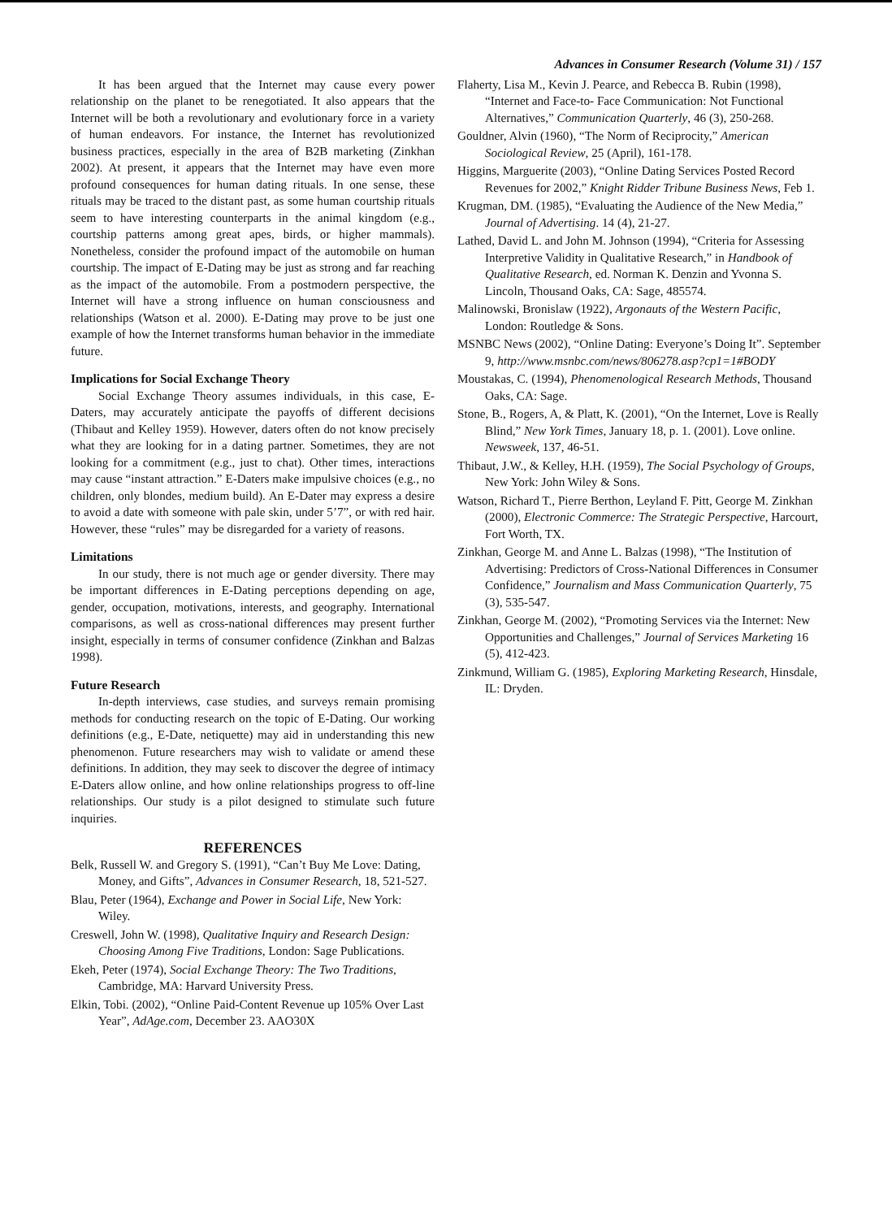Advances in Consumer Research (Volume 31) / 157
It has been argued that the Internet may cause every power relationship on the planet to be renegotiated. It also appears that the Internet will be both a revolutionary and evolutionary force in a variety of human endeavors. For instance, the Internet has revolutionized business practices, especially in the area of B2B marketing (Zinkhan 2002). At present, it appears that the Internet may have even more profound consequences for human dating rituals. In one sense, these rituals may be traced to the distant past, as some human courtship rituals seem to have interesting counterparts in the animal kingdom (e.g., courtship patterns among great apes, birds, or higher mammals). Nonetheless, consider the profound impact of the automobile on human courtship. The impact of E-Dating may be just as strong and far reaching as the impact of the automobile. From a postmodern perspective, the Internet will have a strong influence on human consciousness and relationships (Watson et al. 2000). E-Dating may prove to be just one example of how the Internet transforms human behavior in the immediate future.
Implications for Social Exchange Theory
Social Exchange Theory assumes individuals, in this case, E-Daters, may accurately anticipate the payoffs of different decisions (Thibaut and Kelley 1959). However, daters often do not know precisely what they are looking for in a dating partner. Sometimes, they are not looking for a commitment (e.g., just to chat). Other times, interactions may cause “instant attraction.” E-Daters make impulsive choices (e.g., no children, only blondes, medium build). An E-Dater may express a desire to avoid a date with someone with pale skin, under 5’7”, or with red hair. However, these “rules” may be disregarded for a variety of reasons.
Limitations
In our study, there is not much age or gender diversity. There may be important differences in E-Dating perceptions depending on age, gender, occupation, motivations, interests, and geography. International comparisons, as well as cross-national differences may present further insight, especially in terms of consumer confidence (Zinkhan and Balzas 1998).
Future Research
In-depth interviews, case studies, and surveys remain promising methods for conducting research on the topic of E-Dating. Our working definitions (e.g., E-Date, netiquette) may aid in understanding this new phenomenon. Future researchers may wish to validate or amend these definitions. In addition, they may seek to discover the degree of intimacy E-Daters allow online, and how online relationships progress to off-line relationships. Our study is a pilot designed to stimulate such future inquiries.
REFERENCES
Belk, Russell W. and Gregory S. (1991), “Can’t Buy Me Love: Dating, Money, and Gifts”, Advances in Consumer Research, 18, 521-527.
Blau, Peter (1964), Exchange and Power in Social Life, New York: Wiley.
Creswell, John W. (1998), Qualitative Inquiry and Research Design: Choosing Among Five Traditions, London: Sage Publications.
Ekeh, Peter (1974), Social Exchange Theory: The Two Traditions, Cambridge, MA: Harvard University Press.
Elkin, Tobi. (2002), “Online Paid-Content Revenue up 105% Over Last Year”, AdAge.com, December 23. AAO30X
Flaherty, Lisa M., Kevin J. Pearce, and Rebecca B. Rubin (1998), “Internet and Face-to- Face Communication: Not Functional Alternatives,” Communication Quarterly, 46 (3), 250-268.
Gouldner, Alvin (1960), “The Norm of Reciprocity,” American Sociological Review, 25 (April), 161-178.
Higgins, Marguerite (2003), “Online Dating Services Posted Record Revenues for 2002,” Knight Ridder Tribune Business News, Feb 1.
Krugman, DM. (1985), “Evaluating the Audience of the New Media,” Journal of Advertising. 14 (4), 21-27.
Lathed, David L. and John M. Johnson (1994), “Criteria for Assessing Interpretive Validity in Qualitative Research,” in Handbook of Qualitative Research, ed. Norman K. Denzin and Yvonna S. Lincoln, Thousand Oaks, CA: Sage, 485574.
Malinowski, Bronislaw (1922), Argonauts of the Western Pacific, London: Routledge & Sons.
MSNBC News (2002), “Online Dating: Everyone’s Doing It”. September 9, http://www.msnbc.com/news/806278.asp?cp1=1#BODY
Moustakas, C. (1994), Phenomenological Research Methods, Thousand Oaks, CA: Sage.
Stone, B., Rogers, A, & Platt, K. (2001), “On the Internet, Love is Really Blind,” New York Times, January 18, p. 1. (2001). Love online. Newsweek, 137, 46-51.
Thibaut, J.W., & Kelley, H.H. (1959), The Social Psychology of Groups, New York: John Wiley & Sons.
Watson, Richard T., Pierre Berthon, Leyland F. Pitt, George M. Zinkhan (2000), Electronic Commerce: The Strategic Perspective, Harcourt, Fort Worth, TX.
Zinkhan, George M. and Anne L. Balzas (1998), “The Institution of Advertising: Predictors of Cross-National Differences in Consumer Confidence,” Journalism and Mass Communication Quarterly, 75 (3), 535-547.
Zinkhan, George M. (2002), “Promoting Services via the Internet: New Opportunities and Challenges,” Journal of Services Marketing 16 (5), 412-423.
Zinkmund, William G. (1985), Exploring Marketing Research, Hinsdale, IL: Dryden.